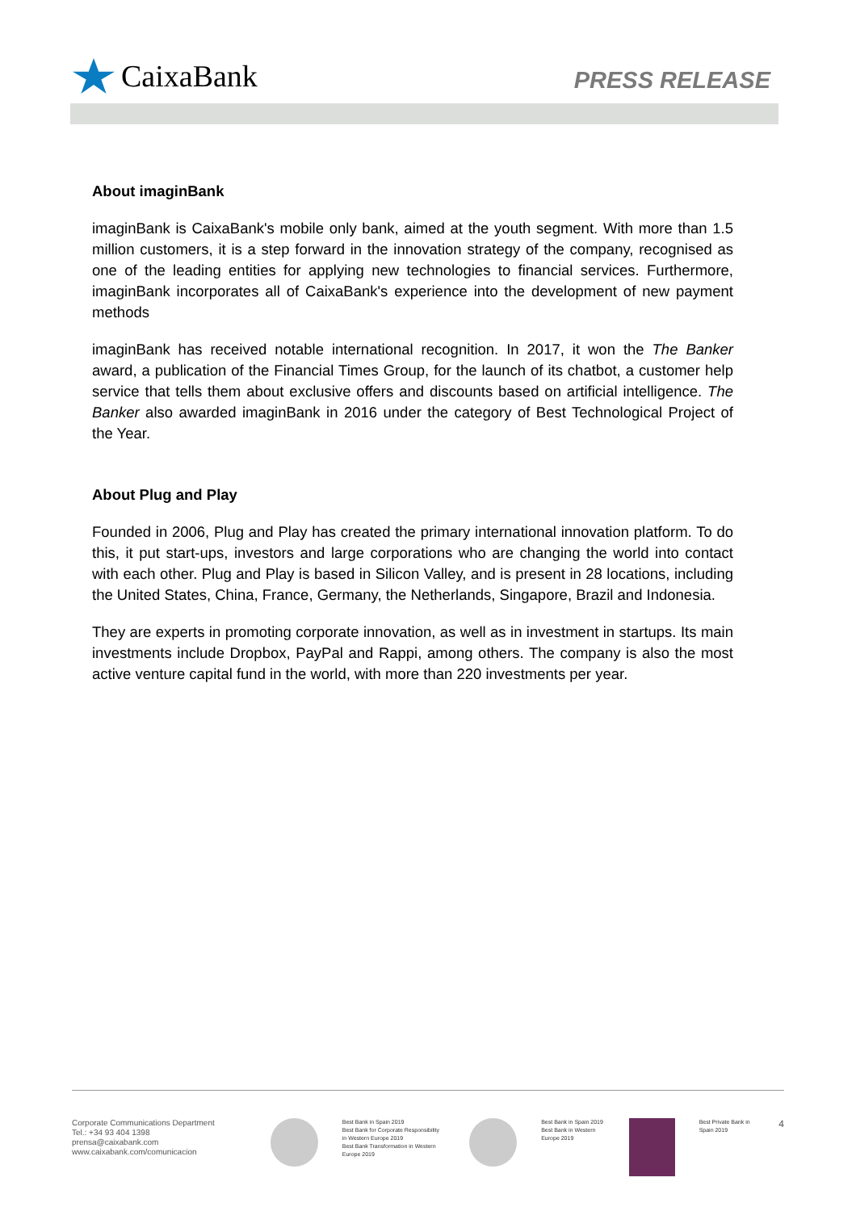CaixaBank
PRESS RELEASE
About imaginBank
imaginBank is CaixaBank's mobile only bank, aimed at the youth segment. With more than 1.5 million customers, it is a step forward in the innovation strategy of the company, recognised as one of the leading entities for applying new technologies to financial services. Furthermore, imaginBank incorporates all of CaixaBank's experience into the development of new payment methods
imaginBank has received notable international recognition. In 2017, it won the The Banker award, a publication of the Financial Times Group, for the launch of its chatbot, a customer help service that tells them about exclusive offers and discounts based on artificial intelligence. The Banker also awarded imaginBank in 2016 under the category of Best Technological Project of the Year.
About Plug and Play
Founded in 2006, Plug and Play has created the primary international innovation platform. To do this, it put start-ups, investors and large corporations who are changing the world into contact with each other. Plug and Play is based in Silicon Valley, and is present in 28 locations, including the United States, China, France, Germany, the Netherlands, Singapore, Brazil and Indonesia.
They are experts in promoting corporate innovation, as well as in investment in startups. Its main investments include Dropbox, PayPal and Rappi, among others. The company is also the most active venture capital fund in the world, with more than 220 investments per year.
Corporate Communications Department
Tel.: +34 93 404 1398
prensa@caixabank.com
www.caixabank.com/comunicacion
Best Bank in Spain 2019
Best Bank for Corporate Responsibility in Western Europe 2019
Best Bank Transformation in Western Europe 2019
Best Bank in Spain 2019
Best Bank in Western Europe 2019
Best Private Bank in Spain 2019
4